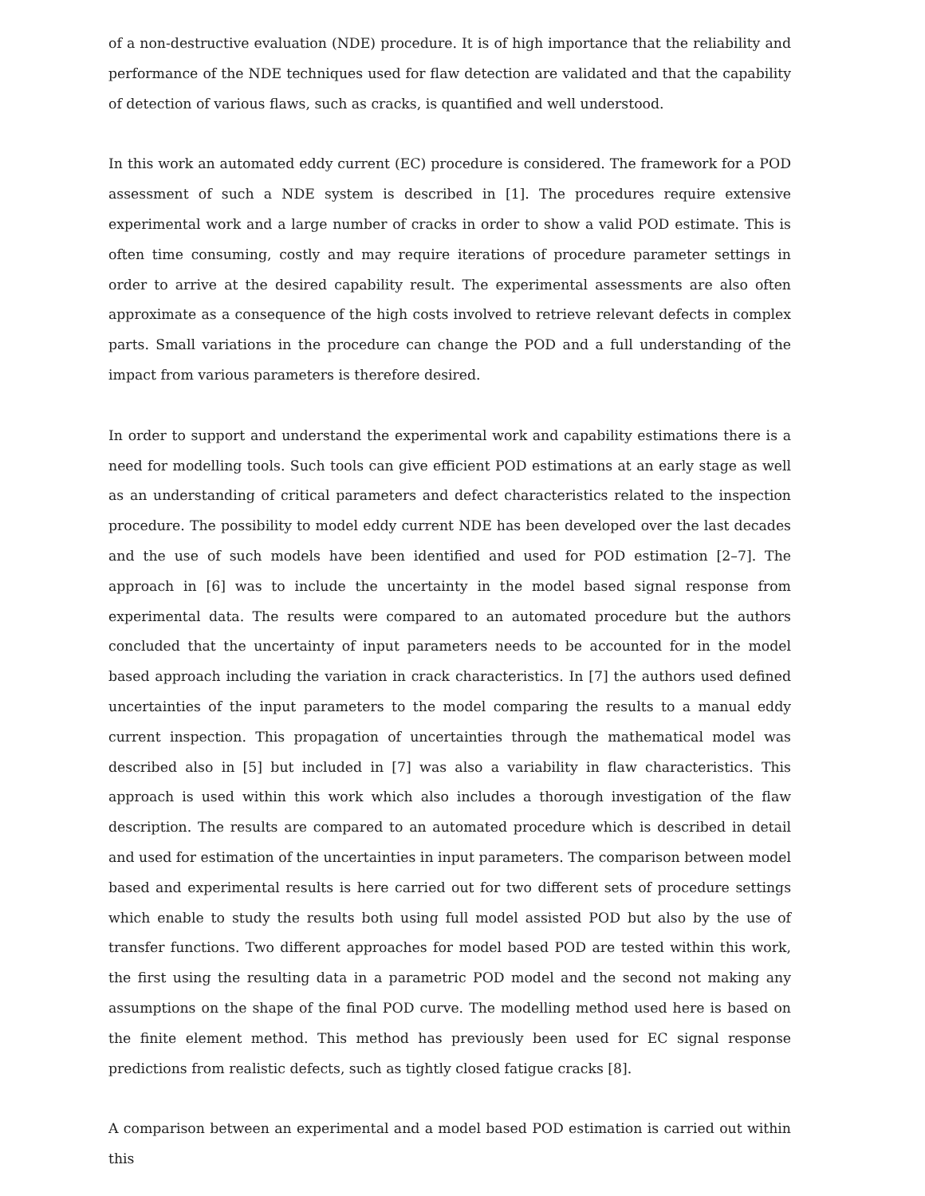of a non-destructive evaluation (NDE) procedure. It is of high importance that the reliability and performance of the NDE techniques used for flaw detection are validated and that the capability of detection of various flaws, such as cracks, is quantified and well understood.
In this work an automated eddy current (EC) procedure is considered. The framework for a POD assessment of such a NDE system is described in [1]. The procedures require extensive experimental work and a large number of cracks in order to show a valid POD estimate. This is often time consuming, costly and may require iterations of procedure parameter settings in order to arrive at the desired capability result. The experimental assessments are also often approximate as a consequence of the high costs involved to retrieve relevant defects in complex parts. Small variations in the procedure can change the POD and a full understanding of the impact from various parameters is therefore desired.
In order to support and understand the experimental work and capability estimations there is a need for modelling tools. Such tools can give efficient POD estimations at an early stage as well as an understanding of critical parameters and defect characteristics related to the inspection procedure. The possibility to model eddy current NDE has been developed over the last decades and the use of such models have been identified and used for POD estimation [2–7]. The approach in [6] was to include the uncertainty in the model based signal response from experimental data. The results were compared to an automated procedure but the authors concluded that the uncertainty of input parameters needs to be accounted for in the model based approach including the variation in crack characteristics. In [7] the authors used defined uncertainties of the input parameters to the model comparing the results to a manual eddy current inspection. This propagation of uncertainties through the mathematical model was described also in [5] but included in [7] was also a variability in flaw characteristics. This approach is used within this work which also includes a thorough investigation of the flaw description. The results are compared to an automated procedure which is described in detail and used for estimation of the uncertainties in input parameters. The comparison between model based and experimental results is here carried out for two different sets of procedure settings which enable to study the results both using full model assisted POD but also by the use of transfer functions. Two different approaches for model based POD are tested within this work, the first using the resulting data in a parametric POD model and the second not making any assumptions on the shape of the final POD curve. The modelling method used here is based on the finite element method. This method has previously been used for EC signal response predictions from realistic defects, such as tightly closed fatigue cracks [8].
A comparison between an experimental and a model based POD estimation is carried out within this